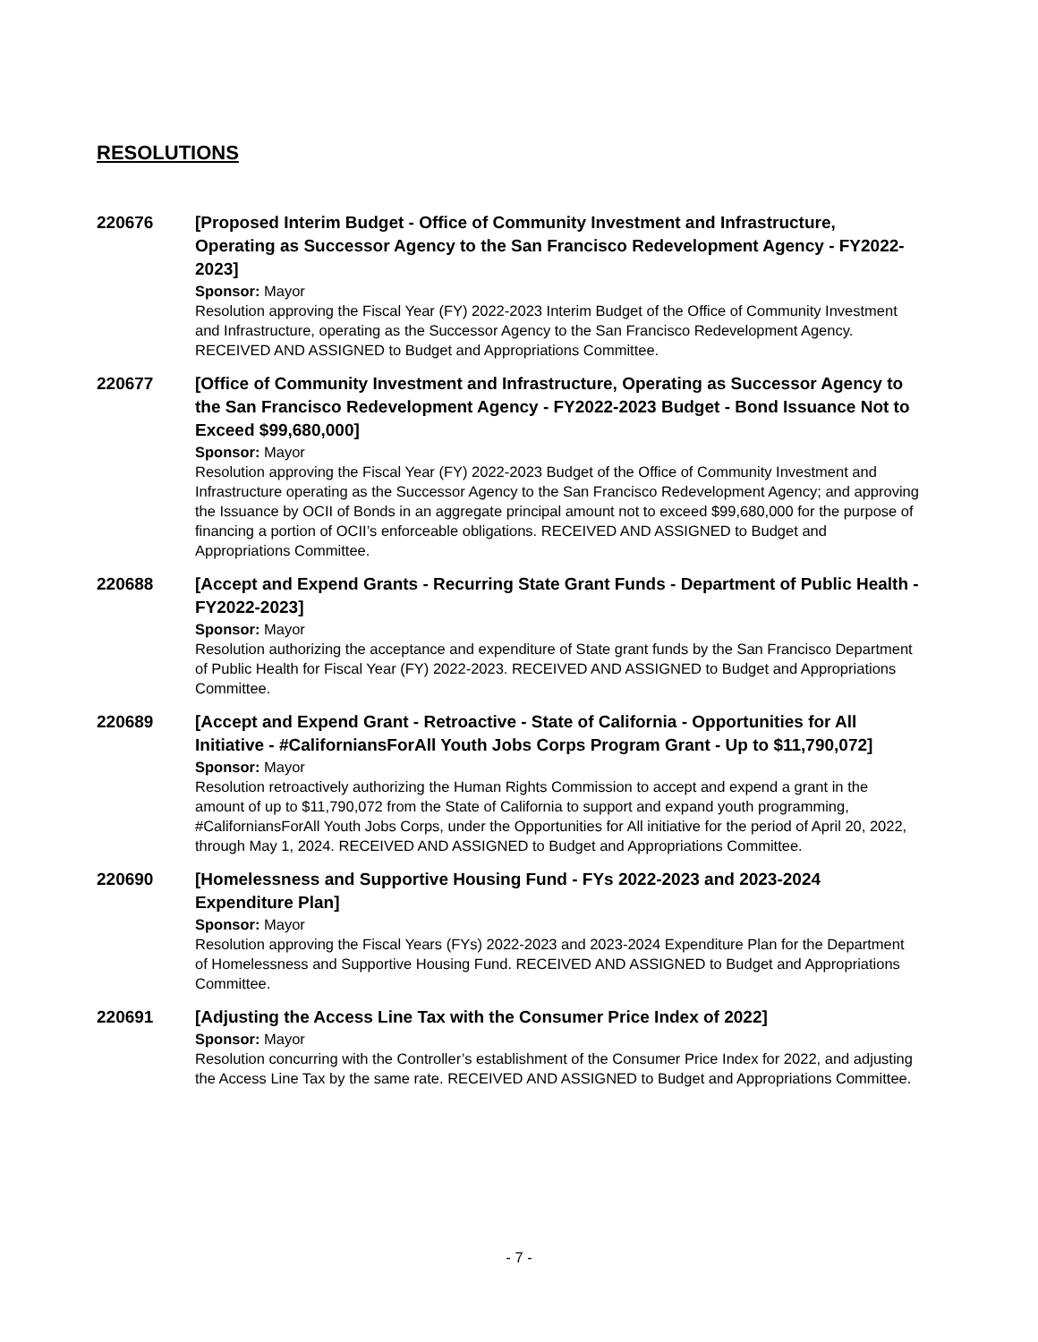RESOLUTIONS
220676 [Proposed Interim Budget - Office of Community Investment and Infrastructure, Operating as Successor Agency to the San Francisco Redevelopment Agency - FY2022-2023]
Sponsor: Mayor
Resolution approving the Fiscal Year (FY) 2022-2023 Interim Budget of the Office of Community Investment and Infrastructure, operating as the Successor Agency to the San Francisco Redevelopment Agency. RECEIVED AND ASSIGNED to Budget and Appropriations Committee.
220677 [Office of Community Investment and Infrastructure, Operating as Successor Agency to the San Francisco Redevelopment Agency - FY2022-2023 Budget - Bond Issuance Not to Exceed $99,680,000]
Sponsor: Mayor
Resolution approving the Fiscal Year (FY) 2022-2023 Budget of the Office of Community Investment and Infrastructure operating as the Successor Agency to the San Francisco Redevelopment Agency; and approving the Issuance by OCII of Bonds in an aggregate principal amount not to exceed $99,680,000 for the purpose of financing a portion of OCII’s enforceable obligations. RECEIVED AND ASSIGNED to Budget and Appropriations Committee.
220688 [Accept and Expend Grants - Recurring State Grant Funds - Department of Public Health - FY2022-2023]
Sponsor: Mayor
Resolution authorizing the acceptance and expenditure of State grant funds by the San Francisco Department of Public Health for Fiscal Year (FY) 2022-2023. RECEIVED AND ASSIGNED to Budget and Appropriations Committee.
220689 [Accept and Expend Grant - Retroactive - State of California - Opportunities for All Initiative - #CaliforniansForAll Youth Jobs Corps Program Grant - Up to $11,790,072]
Sponsor: Mayor
Resolution retroactively authorizing the Human Rights Commission to accept and expend a grant in the amount of up to $11,790,072 from the State of California to support and expand youth programming, #CaliforniansForAll Youth Jobs Corps, under the Opportunities for All initiative for the period of April 20, 2022, through May 1, 2024. RECEIVED AND ASSIGNED to Budget and Appropriations Committee.
220690 [Homelessness and Supportive Housing Fund - FYs 2022-2023 and 2023-2024 Expenditure Plan]
Sponsor: Mayor
Resolution approving the Fiscal Years (FYs) 2022-2023 and 2023-2024 Expenditure Plan for the Department of Homelessness and Supportive Housing Fund. RECEIVED AND ASSIGNED to Budget and Appropriations Committee.
220691 [Adjusting the Access Line Tax with the Consumer Price Index of 2022]
Sponsor: Mayor
Resolution concurring with the Controller’s establishment of the Consumer Price Index for 2022, and adjusting the Access Line Tax by the same rate. RECEIVED AND ASSIGNED to Budget and Appropriations Committee.
- 7 -